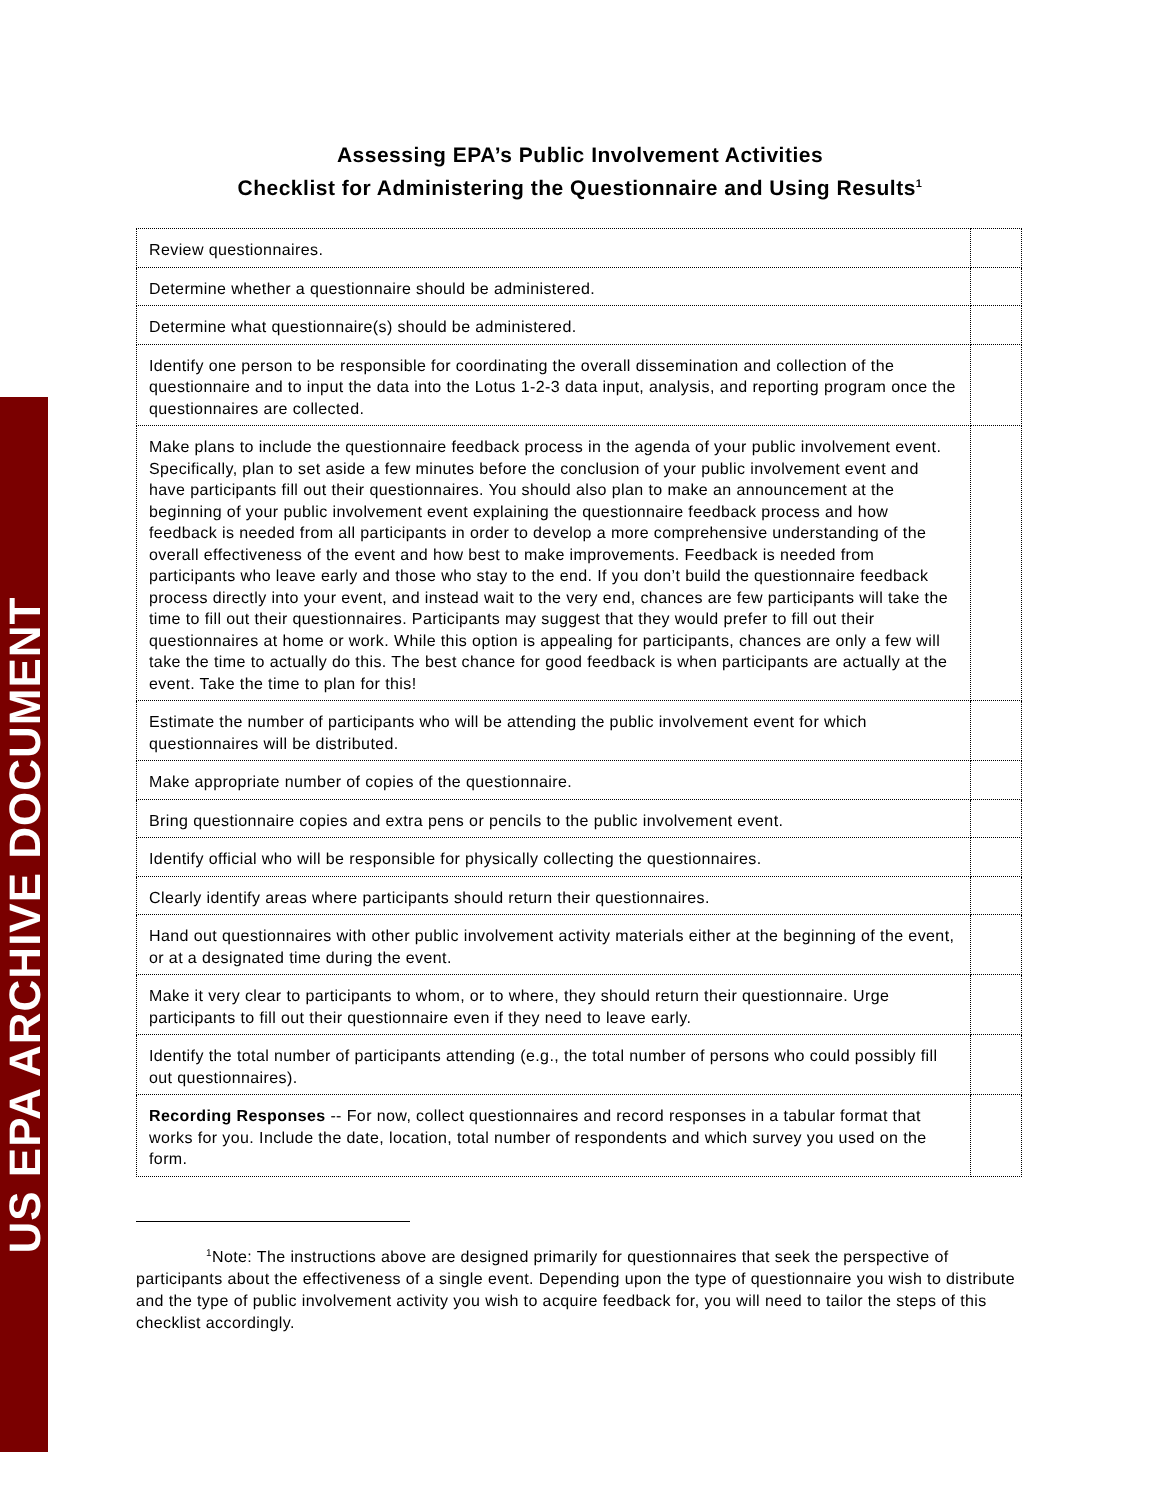US EPA ARCHIVE DOCUMENT
Assessing EPA’s Public Involvement Activities
Checklist for Administering the Questionnaire and Using Results<sup>1</sup>
| Review questionnaires. | |
| Determine whether a questionnaire should be administered. | |
| Determine what questionnaire(s) should be administered. | |
| Identify one person to be responsible for coordinating the overall dissemination and collection of the questionnaire and to input the data into the Lotus 1-2-3 data input, analysis, and reporting program once the questionnaires are collected. | |
| Make plans to include the questionnaire feedback process in the agenda of your public involvement event. Specifically, plan to set aside a few minutes before the conclusion of your public involvement event and have participants fill out their questionnaires. You should also plan to make an announcement at the beginning of your public involvement event explaining the questionnaire feedback process and how feedback is needed from all participants in order to develop a more comprehensive understanding of the overall effectiveness of the event and how best to make improvements. Feedback is needed from participants who leave early and those who stay to the end. If you don’t build the questionnaire feedback process directly into your event, and instead wait to the very end, chances are few participants will take the time to fill out their questionnaires. Participants may suggest that they would prefer to fill out their questionnaires at home or work. While this option is appealing for participants, chances are only a few will take the time to actually do this. The best chance for good feedback is when participants are actually at the event. Take the time to plan for this! | |
| Estimate the number of participants who will be attending the public involvement event for which questionnaires will be distributed. | |
| Make appropriate number of copies of the questionnaire. | |
| Bring questionnaire copies and extra pens or pencils to the public involvement event. | |
| Identify official who will be responsible for physically collecting the questionnaires. | |
| Clearly identify areas where participants should return their questionnaires. | |
| Hand out questionnaires with other public involvement activity materials either at the beginning of the event, or at a designated time during the event. | |
| Make it very clear to participants to whom, or to where, they should return their questionnaire. Urge participants to fill out their questionnaire even if they need to leave early. | |
| Identify the total number of participants attending (e.g., the total number of persons who could possibly fill out questionnaires). | |
| Recording Responses -- For now, collect questionnaires and record responses in a tabular format that works for you. Include the date, location, total number of respondents and which survey you used on the form. | |
<sup>1</sup> Note: The instructions above are designed primarily for questionnaires that seek the perspective of participants about the effectiveness of a single event. Depending upon the type of questionnaire you wish to distribute and the type of public involvement activity you wish to acquire feedback for, you will need to tailor the steps of this checklist accordingly.